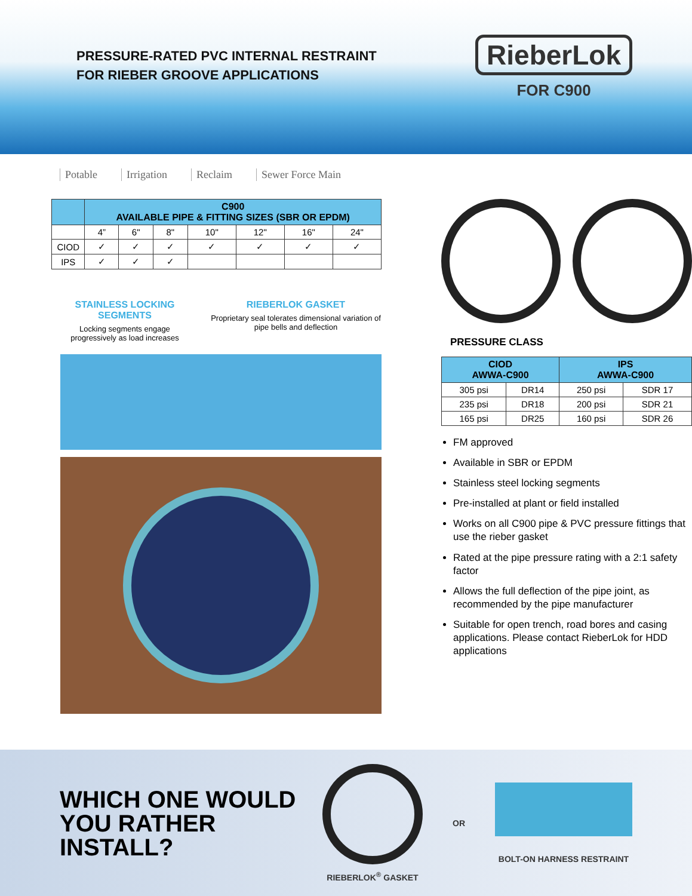PRESSURE-RATED PVC INTERNAL RESTRAINT
FOR RIEBER GROOVE APPLICATIONS
RieberLok
FOR C900
Potable Irrigation Reclaim Sewer Force Main
| | C900 AVAILABLE PIPE & FITTING SIZES (SBR OR EPDM) | | | | | | |
| --- | --- | --- | --- | --- | --- | --- | --- |
| | 4” | 6" | 8" | 10" | 12" | 16" | 24" |
| CIOD | ✓ | ✓ | ✓ | ✓ | ✓ | ✓ | ✓ |
| IPS | ✓ | ✓ | ✓ | | | | |
STAINLESS LOCKING SEGMENTS
Locking segments engage progressively as load increases
RIEBERLOK GASKET
Proprietary seal tolerates dimensional variation of pipe bells and deflection
PRESSURE CLASS
| CIOD AWWA-C900 | | IPS AWWA-C900 | |
| --- | --- | --- | --- |
| 305 psi | DR14 | 250 psi | SDR 17 |
| 235 psi | DR18 | 200 psi | SDR 21 |
| 165 psi | DR25 | 160 psi | SDR 26 |
FM approved
Available in SBR or EPDM
Stainless steel locking segments
Pre-installed at plant or field installed
Works on all C900 pipe & PVC pressure fittings that use the rieber gasket
Rated at the pipe pressure rating with a 2:1 safety factor
Allows the full deflection of the pipe joint, as recommended by the pipe manufacturer
Suitable for open trench, road bores and casing applications. Please contact RieberLok for HDD applications
WHICH ONE WOULD YOU RATHER INSTALL?
RIEBERLOK<sup>®</sup> GASKET OR BOLT-ON HARNESS RESTRAINT